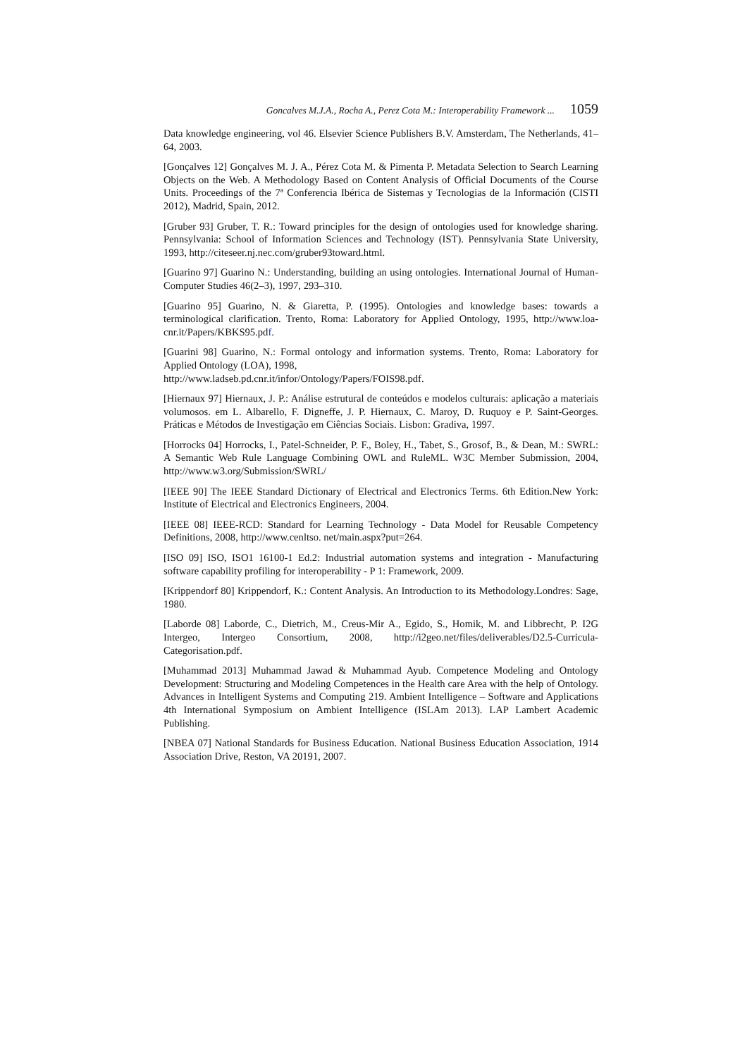Goncalves M.J.A., Rocha A., Perez Cota M.: Interoperability Framework ... 1059
Data knowledge engineering, vol 46. Elsevier Science Publishers B.V. Amsterdam, The Netherlands, 41–64, 2003.
[Gonçalves 12] Gonçalves M. J. A., Pérez Cota M. & Pimenta P. Metadata Selection to Search Learning Objects on the Web. A Methodology Based on Content Analysis of Official Documents of the Course Units. Proceedings of the 7ª Conferencia Ibérica de Sistemas y Tecnologias de la Información (CISTI 2012), Madrid, Spain, 2012.
[Gruber 93] Gruber, T. R.: Toward principles for the design of ontologies used for knowledge sharing. Pennsylvania: School of Information Sciences and Technology (IST). Pennsylvania State University, 1993, http://citeseer.nj.nec.com/gruber93toward.html.
[Guarino 97] Guarino N.: Understanding, building an using ontologies. International Journal of Human-Computer Studies 46(2–3), 1997, 293–310.
[Guarino 95] Guarino, N. & Giaretta, P. (1995). Ontologies and knowledge bases: towards a terminological clarification. Trento, Roma: Laboratory for Applied Ontology, 1995, http://www.loa-cnr.it/Papers/KBKS95.pdf.
[Guarini 98] Guarino, N.: Formal ontology and information systems. Trento, Roma: Laboratory for Applied Ontology (LOA), 1998,
http://www.ladseb.pd.cnr.it/infor/Ontology/Papers/FOIS98.pdf.
[Hiernaux 97] Hiernaux, J. P.: Análise estrutural de conteúdos e modelos culturais: aplicação a materiais volumosos. em L. Albarello, F. Digneffe, J. P. Hiernaux, C. Maroy, D. Ruquoy e P. Saint-Georges. Práticas e Métodos de Investigação em Ciências Sociais. Lisbon: Gradiva, 1997.
[Horrocks 04] Horrocks, I., Patel-Schneider, P. F., Boley, H., Tabet, S., Grosof, B., & Dean, M.: SWRL: A Semantic Web Rule Language Combining OWL and RuleML. W3C Member Submission, 2004, http://www.w3.org/Submission/SWRL/
[IEEE 90] The IEEE Standard Dictionary of Electrical and Electronics Terms. 6th Edition.New York: Institute of Electrical and Electronics Engineers, 2004.
[IEEE 08] IEEE-RCD: Standard for Learning Technology - Data Model for Reusable Competency Definitions, 2008, http://www.cenltso. net/main.aspx?put=264.
[ISO 09] ISO, ISO1 16100-1 Ed.2: Industrial automation systems and integration - Manufacturing software capability profiling for interoperability - P 1: Framework, 2009.
[Krippendorf 80] Krippendorf, K.: Content Analysis. An Introduction to its Methodology.Londres: Sage, 1980.
[Laborde 08] Laborde, C., Dietrich, M., Creus-Mir A., Egido, S., Homik, M. and Libbrecht, P. I2G Intergeo, Intergeo Consortium, 2008, http://i2geo.net/files/deliverables/D2.5-Curricula-Categorisation.pdf.
[Muhammad 2013] Muhammad Jawad & Muhammad Ayub. Competence Modeling and Ontology Development: Structuring and Modeling Competences in the Health care Area with the help of Ontology. Advances in Intelligent Systems and Computing 219. Ambient Intelligence – Software and Applications 4th International Symposium on Ambient Intelligence (ISLAm 2013). LAP Lambert Academic Publishing.
[NBEA 07] National Standards for Business Education. National Business Education Association, 1914 Association Drive, Reston, VA 20191, 2007.